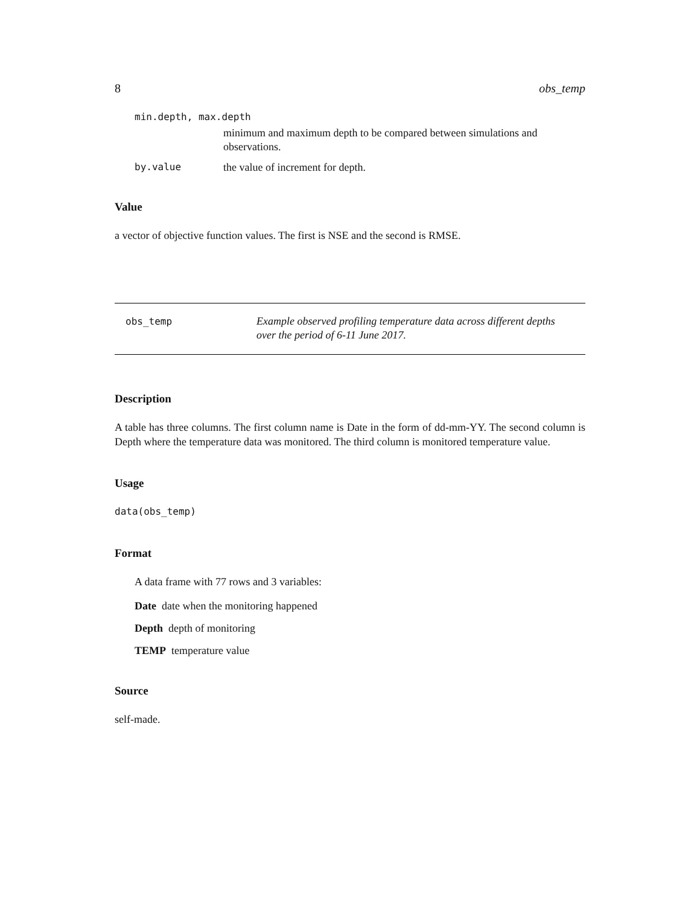8 obs_temp
min.depth, max.depth
minimum and maximum depth to be compared between simulations and observations.
by.value the value of increment for depth.
Value
a vector of objective function values. The first is NSE and the second is RMSE.
obs_temp Example observed profiling temperature data across different depths
over the period of 6-11 June 2017.
Description
A table has three columns. The first column name is Date in the form of dd-mm-YY. The second column is Depth where the temperature data was monitored. The third column is monitored temperature value.
Usage
data(obs_temp)
Format
A data frame with 77 rows and 3 variables:
Date date when the monitoring happened
Depth depth of monitoring
TEMP temperature value
Source
self-made.